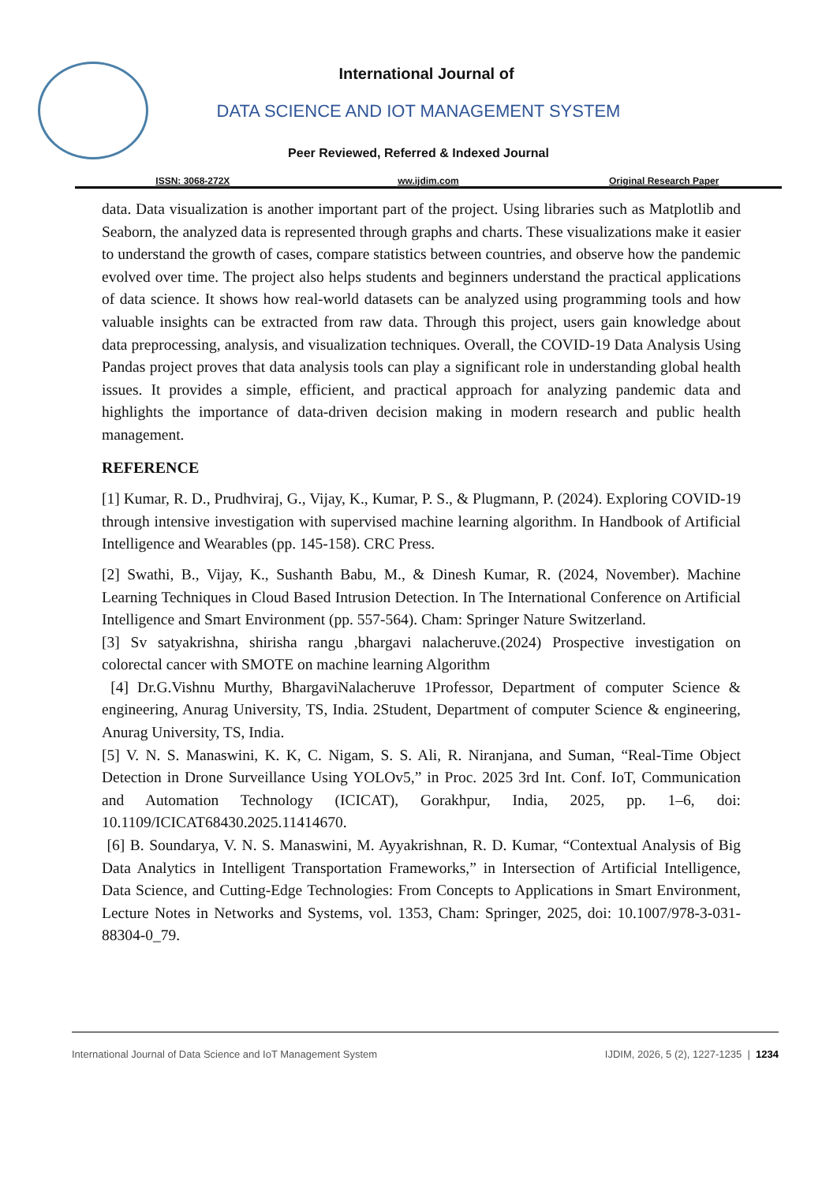International Journal of
DATA SCIENCE AND IOT MANAGEMENT SYSTEM
Peer Reviewed, Referred & Indexed Journal
ISSN: 3068-272X ww.ijdim.com Original Research Paper
data. Data visualization is another important part of the project. Using libraries such as Matplotlib and Seaborn, the analyzed data is represented through graphs and charts. These visualizations make it easier to understand the growth of cases, compare statistics between countries, and observe how the pandemic evolved over time. The project also helps students and beginners understand the practical applications of data science. It shows how real-world datasets can be analyzed using programming tools and how valuable insights can be extracted from raw data. Through this project, users gain knowledge about data preprocessing, analysis, and visualization techniques. Overall, the COVID-19 Data Analysis Using Pandas project proves that data analysis tools can play a significant role in understanding global health issues. It provides a simple, efficient, and practical approach for analyzing pandemic data and highlights the importance of data-driven decision making in modern research and public health management.
REFERENCE
[1] Kumar, R. D., Prudhviraj, G., Vijay, K., Kumar, P. S., & Plugmann, P. (2024). Exploring COVID-19 through intensive investigation with supervised machine learning algorithm. In Handbook of Artificial Intelligence and Wearables (pp. 145-158). CRC Press.
[2] Swathi, B., Vijay, K., Sushanth Babu, M., & Dinesh Kumar, R. (2024, November). Machine Learning Techniques in Cloud Based Intrusion Detection. In The International Conference on Artificial Intelligence and Smart Environment (pp. 557-564). Cham: Springer Nature Switzerland.
[3] Sv satyakrishna, shirisha rangu ,bhargavi nalacheruve.(2024) Prospective investigation on colorectal cancer with SMOTE on machine learning Algorithm
[4] Dr.G.Vishnu Murthy, BhargaviNalacheruve 1Professor, Department of computer Science & engineering, Anurag University, TS, India. 2Student, Department of computer Science & engineering, Anurag University, TS, India.
[5] V. N. S. Manaswini, K. K, C. Nigam, S. S. Ali, R. Niranjana, and Suman, “Real-Time Object Detection in Drone Surveillance Using YOLOv5,” in Proc. 2025 3rd Int. Conf. IoT, Communication and Automation Technology (ICICAT), Gorakhpur, India, 2025, pp. 1–6, doi: 10.1109/ICICAT68430.2025.11414670.
[6] B. Soundarya, V. N. S. Manaswini, M. Ayyakrishnan, R. D. Kumar, “Contextual Analysis of Big Data Analytics in Intelligent Transportation Frameworks,” in Intersection of Artificial Intelligence, Data Science, and Cutting-Edge Technologies: From Concepts to Applications in Smart Environment, Lecture Notes in Networks and Systems, vol. 1353, Cham: Springer, 2025, doi: 10.1007/978-3-031-88304-0_79.
International Journal of Data Science and IoT Management System IJDIM, 2026, 5 (2), 1227-1235 | 1234